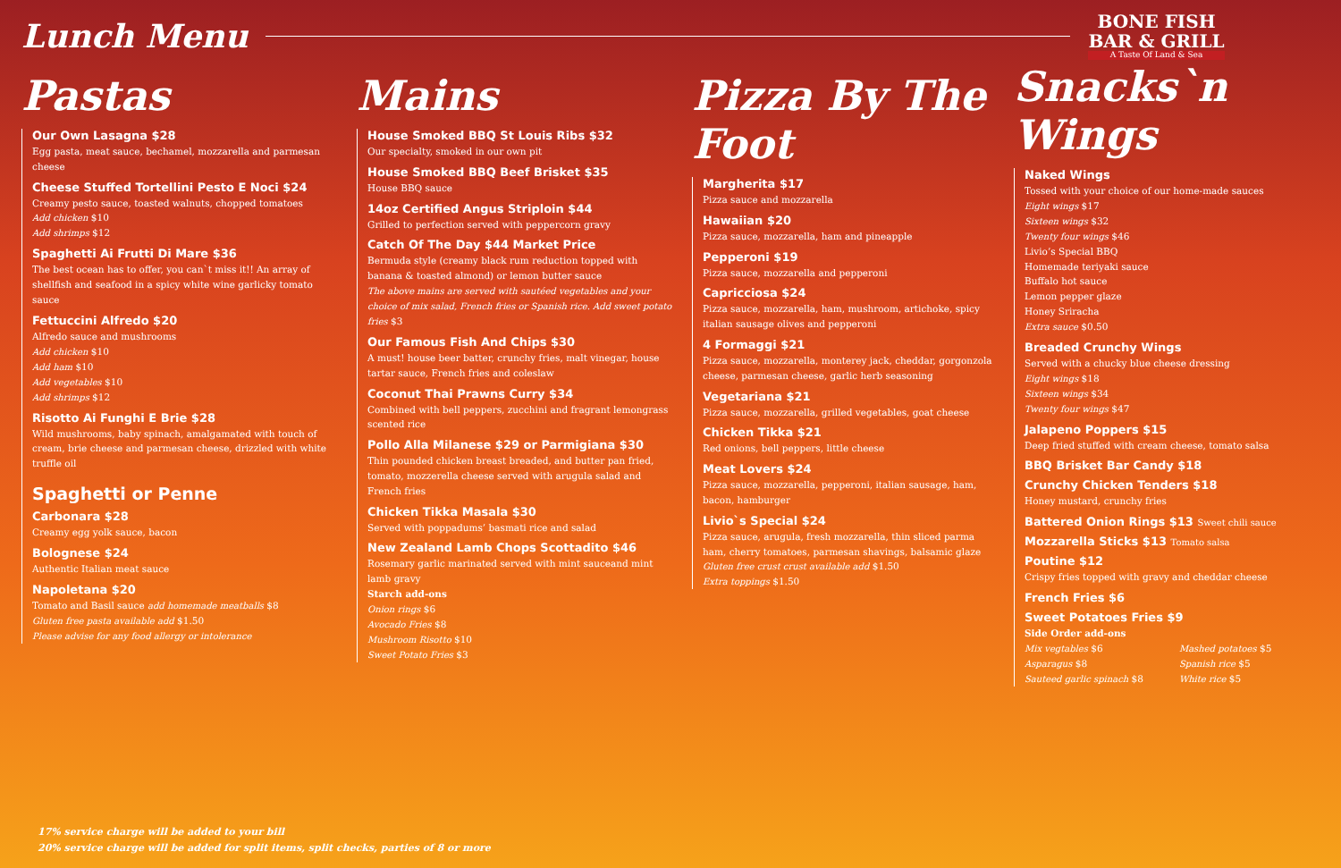Lunch Menu
BONE FISH
BAR & GRILL
A Taste Of Land & Sea
Pastas
Our Own Lasagna $28
Egg pasta, meat sauce, bechamel, mozzarella and parmesan cheese
Cheese Stuffed Tortellini Pesto E Noci $24
Creamy pesto sauce, toasted walnuts, chopped tomatoes
Add chicken $10
Add shrimps $12
Spaghetti Ai Frutti Di Mare $36
The best ocean has to offer, you can`t miss it!! An array of shellfish and seafood in a spicy white wine garlicky tomato sauce
Fettuccini Alfredo $20
Alfredo sauce and mushrooms
Add chicken $10
Add ham $10
Add vegetables $10
Add shrimps $12
Risotto Ai Funghi E Brie $28
Wild mushrooms, baby spinach, amalgamated with touch of cream, brie cheese and parmesan cheese, drizzled with white truffle oil
Spaghetti or Penne
Carbonara $28
Creamy egg yolk sauce, bacon
Bolognese $24
Authentic Italian meat sauce
Napoletana $20
Tomato and Basil sauce add homemade meatballs $8
Gluten free pasta available add $1.50
Please advise for any food allergy or intolerance
Mains
House Smoked BBQ St Louis Ribs $32
Our specialty, smoked in our own pit
House Smoked BBQ Beef Brisket $35
House BBQ sauce
14oz Certified Angus Striploin $44
Grilled to perfection served with peppercorn gravy
Catch Of The Day $44 Market Price
Bermuda style (creamy black rum reduction topped with banana & toasted almond) or lemon butter sauce
The above mains are served with sautéed vegetables and your choice of mix salad, French fries or Spanish rice. Add sweet potato fries $3
Our Famous Fish And Chips $30
A must! house beer batter, crunchy fries, malt vinegar, house tartar sauce, French fries and coleslaw
Coconut Thai Prawns Curry $34
Combined with bell peppers, zucchini and fragrant lemongrass scented rice
Pollo Alla Milanese $29 or Parmigiana $30
Thin pounded chicken breast breaded, and butter pan fried, tomato, mozzerella cheese served with arugula salad and French fries
Chicken Tikka Masala $30
Served with poppadums’ basmati rice and salad
New Zealand Lamb Chops Scottadito $46
Rosemary garlic marinated served with mint sauceand mint lamb gravy
Starch add-ons
Onion rings $6
Avocado Fries $8
Mushroom Risotto $10
Sweet Potato Fries $3
Pizza By The Foot
Margherita $17
Pizza sauce and mozzarella
Hawaiian $20
Pizza sauce, mozzarella, ham and pineapple
Pepperoni $19
Pizza sauce, mozzarella and pepperoni
Capricciosa $24
Pizza sauce, mozzarella, ham, mushroom, artichoke, spicy italian sausage olives and pepperoni
4 Formaggi $21
Pizza sauce, mozzarella, monterey jack, cheddar, gorgonzola cheese, parmesan cheese, garlic herb seasoning
Vegetariana $21
Pizza sauce, mozzarella, grilled vegetables, goat cheese
Chicken Tikka $21
Red onions, bell peppers, little cheese
Meat Lovers $24
Pizza sauce, mozzarella, pepperoni, italian sausage, ham, bacon, hamburger
Livio`s Special $24
Pizza sauce, arugula, fresh mozzarella, thin sliced parma ham, cherry tomatoes, parmesan shavings, balsamic glaze
Gluten free crust crust available add $1.50
Extra toppings $1.50
Snacks`n Wings
Naked Wings
Tossed with your choice of our home-made sauces
Eight wings $17
Sixteen wings $32
Twenty four wings $46
Livio’s Special BBQ
Homemade teriyaki sauce
Buffalo hot sauce
Lemon pepper glaze
Honey Sriracha
Extra sauce $0.50
Breaded Crunchy Wings
Served with a chucky blue cheese dressing
Eight wings $18
Sixteen wings $34
Twenty four wings $47
Jalapeno Poppers $15
Deep fried stuffed with cream cheese, tomato salsa
BBQ Brisket Bar Candy $18
Crunchy Chicken Tenders $18
Honey mustard, crunchy fries
Battered Onion Rings $13 Sweet chili sauce
Mozzarella Sticks $13 Tomato salsa
Poutine $12
Crispy fries topped with gravy and cheddar cheese
French Fries $6
Sweet Potatoes Fries $9
Side Order add-ons
Mix vegtables $6
Asparagus $8
Sauteed garlic spinach $8
Mashed potatoes $5
Spanish rice $5
White rice $5
17% service charge will be added to your bill
20% service charge will be added for split items, split checks, parties of 8 or more